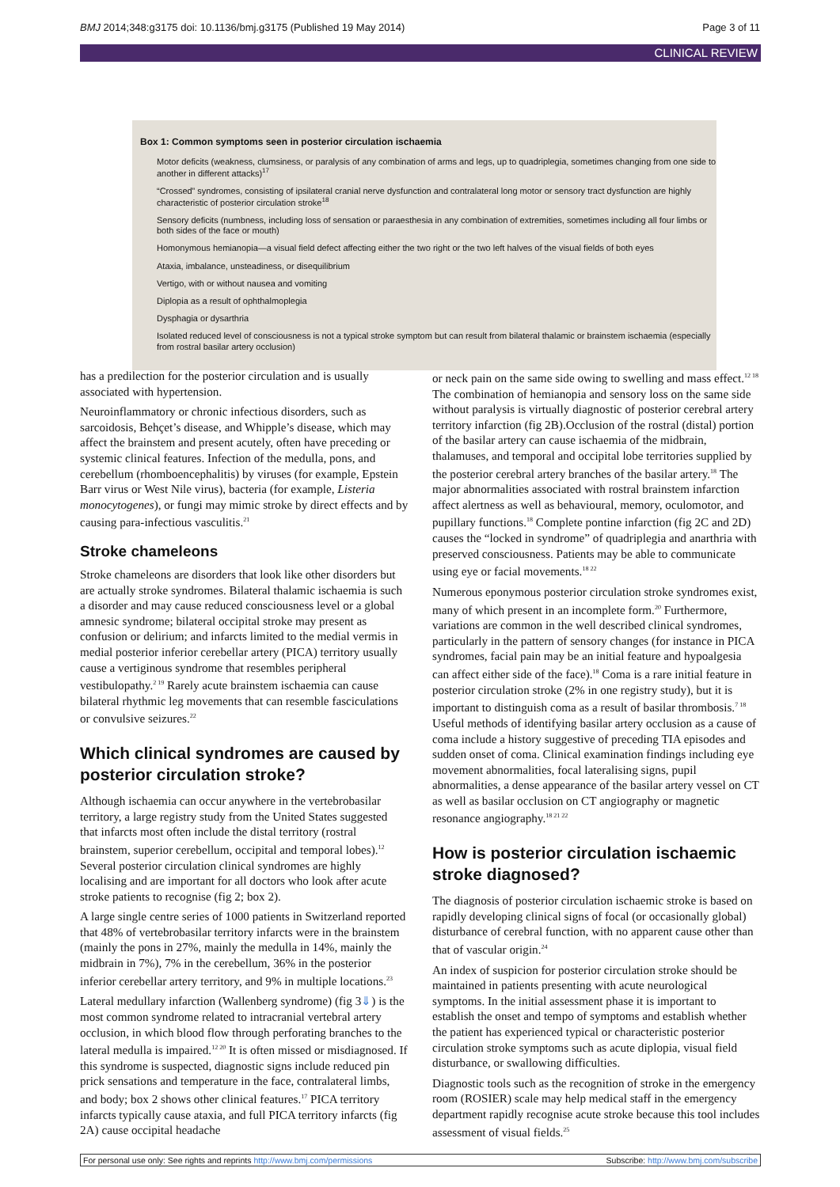BMJ 2014;348:g3175 doi: 10.1136/bmj.g3175 (Published 19 May 2014) Page 3 of 11
CLINICAL REVIEW
Box 1: Common symptoms seen in posterior circulation ischaemia
Motor deficits (weakness, clumsiness, or paralysis of any combination of arms and legs, up to quadriplegia, sometimes changing from one side to another in different attacks)<sup>17</sup>
“Crossed” syndromes, consisting of ipsilateral cranial nerve dysfunction and contralateral long motor or sensory tract dysfunction are highly characteristic of posterior circulation stroke<sup>18</sup>
Sensory deficits (numbness, including loss of sensation or paraesthesia in any combination of extremities, sometimes including all four limbs or both sides of the face or mouth)
Homonymous hemianopia—a visual field defect affecting either the two right or the two left halves of the visual fields of both eyes
Ataxia, imbalance, unsteadiness, or disequilibrium
Vertigo, with or without nausea and vomiting
Diplopia as a result of ophthalmoplegia
Dysphagia or dysarthria
Isolated reduced level of consciousness is not a typical stroke symptom but can result from bilateral thalamic or brainstem ischaemia (especially from rostral basilar artery occlusion)
has a predilection for the posterior circulation and is usually associated with hypertension.
Neuroinflammatory or chronic infectious disorders, such as sarcoidosis, Behçet’s disease, and Whipple’s disease, which may affect the brainstem and present acutely, often have preceding or systemic clinical features. Infection of the medulla, pons, and cerebellum (rhomboencephalitis) by viruses (for example, Epstein Barr virus or West Nile virus), bacteria (for example, Listeria monocytogenes), or fungi may mimic stroke by direct effects and by causing para-infectious vasculitis.<sup>21</sup>
Stroke chameleons
Stroke chameleons are disorders that look like other disorders but are actually stroke syndromes. Bilateral thalamic ischaemia is such a disorder and may cause reduced consciousness level or a global amnesic syndrome; bilateral occipital stroke may present as confusion or delirium; and infarcts limited to the medial vermis in medial posterior inferior cerebellar artery (PICA) territory usually cause a vertiginous syndrome that resembles peripheral vestibulopathy.<sup>2 19</sup> Rarely acute brainstem ischaemia can cause bilateral rhythmic leg movements that can resemble fasciculations or convulsive seizures.<sup>22</sup>
Which clinical syndromes are caused by posterior circulation stroke?
Although ischaemia can occur anywhere in the vertebrobasilar territory, a large registry study from the United States suggested that infarcts most often include the distal territory (rostral brainstem, superior cerebellum, occipital and temporal lobes).<sup>12</sup> Several posterior circulation clinical syndromes are highly localising and are important for all doctors who look after acute stroke patients to recognise (fig 2; box 2).
A large single centre series of 1000 patients in Switzerland reported that 48% of vertebrobasilar territory infarcts were in the brainstem (mainly the pons in 27%, mainly the medulla in 14%, mainly the midbrain in 7%), 7% in the cerebellum, 36% in the posterior inferior cerebellar artery territory, and 9% in multiple locations.<sup>23</sup>
Lateral medullary infarction (Wallenberg syndrome) (fig 3⇓) is the most common syndrome related to intracranial vertebral artery occlusion, in which blood flow through perforating branches to the lateral medulla is impaired.<sup>12 20</sup> It is often missed or misdiagnosed. If this syndrome is suspected, diagnostic signs include reduced pin prick sensations and temperature in the face, contralateral limbs, and body; box 2 shows other clinical features.<sup>17</sup> PICA territory infarcts typically cause ataxia, and full PICA territory infarcts (fig 2A) cause occipital headache
or neck pain on the same side owing to swelling and mass effect.<sup>12 18</sup> The combination of hemianopia and sensory loss on the same side without paralysis is virtually diagnostic of posterior cerebral artery territory infarction (fig 2B).Occlusion of the rostral (distal) portion of the basilar artery can cause ischaemia of the midbrain, thalamuses, and temporal and occipital lobe territories supplied by the posterior cerebral artery branches of the basilar artery.<sup>18</sup> The major abnormalities associated with rostral brainstem infarction affect alertness as well as behavioural, memory, oculomotor, and pupillary functions.<sup>18</sup> Complete pontine infarction (fig 2C and 2D) causes the “locked in syndrome” of quadriplegia and anarthria with preserved consciousness. Patients may be able to communicate using eye or facial movements.<sup>18 22</sup>
Numerous eponymous posterior circulation stroke syndromes exist, many of which present in an incomplete form.<sup>20</sup> Furthermore, variations are common in the well described clinical syndromes, particularly in the pattern of sensory changes (for instance in PICA syndromes, facial pain may be an initial feature and hypoalgesia can affect either side of the face).<sup>18</sup> Coma is a rare initial feature in posterior circulation stroke (2% in one registry study), but it is important to distinguish coma as a result of basilar thrombosis.<sup>7 18</sup> Useful methods of identifying basilar artery occlusion as a cause of coma include a history suggestive of preceding TIA episodes and sudden onset of coma. Clinical examination findings including eye movement abnormalities, focal lateralising signs, pupil abnormalities, a dense appearance of the basilar artery vessel on CT as well as basilar occlusion on CT angiography or magnetic resonance angiography.<sup>18 21 22</sup>
How is posterior circulation ischaemic stroke diagnosed?
The diagnosis of posterior circulation ischaemic stroke is based on rapidly developing clinical signs of focal (or occasionally global) disturbance of cerebral function, with no apparent cause other than that of vascular origin.<sup>24</sup>
An index of suspicion for posterior circulation stroke should be maintained in patients presenting with acute neurological symptoms. In the initial assessment phase it is important to establish the onset and tempo of symptoms and establish whether the patient has experienced typical or characteristic posterior circulation stroke symptoms such as acute diplopia, visual field disturbance, or swallowing difficulties.
Diagnostic tools such as the recognition of stroke in the emergency room (ROSIER) scale may help medical staff in the emergency department rapidly recognise acute stroke because this tool includes assessment of visual fields.<sup>25</sup>
For personal use only: See rights and reprints http://www.bmj.com/permissions Subscribe: http://www.bmj.com/subscribe